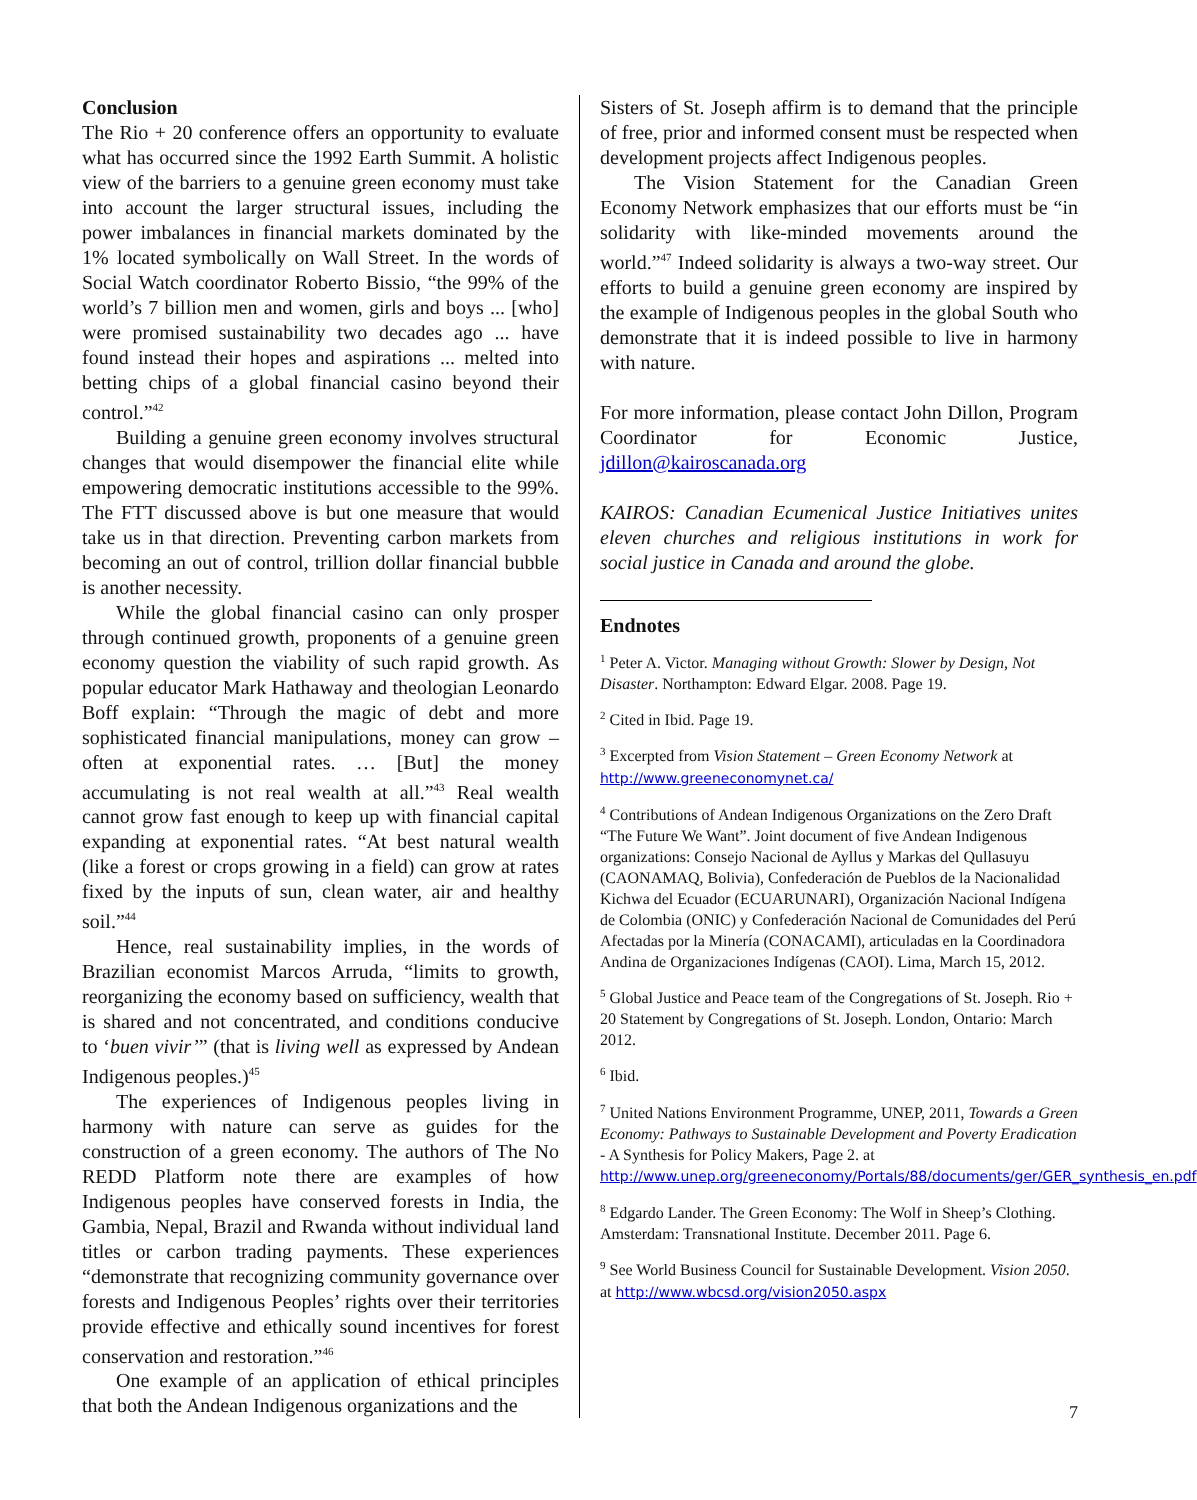Conclusion
The Rio + 20 conference offers an opportunity to evaluate what has occurred since the 1992 Earth Summit. A holistic view of the barriers to a genuine green economy must take into account the larger structural issues, including the power imbalances in financial markets dominated by the 1% located symbolically on Wall Street. In the words of Social Watch coordinator Roberto Bissio, “the 99% of the world’s 7 billion men and women, girls and boys ... [who] were promised sustainability two decades ago ... have found instead their hopes and aspirations ... melted into betting chips of a global financial casino beyond their control.”<sup>42</sup>
Building a genuine green economy involves structural changes that would disempower the financial elite while empowering democratic institutions accessible to the 99%. The FTT discussed above is but one measure that would take us in that direction. Preventing carbon markets from becoming an out of control, trillion dollar financial bubble is another necessity.
While the global financial casino can only prosper through continued growth, proponents of a genuine green economy question the viability of such rapid growth. As popular educator Mark Hathaway and theologian Leonardo Boff explain: “Through the magic of debt and more sophisticated financial manipulations, money can grow – often at exponential rates. … [But] the money accumulating is not real wealth at all.”<sup>43</sup> Real wealth cannot grow fast enough to keep up with financial capital expanding at exponential rates. “At best natural wealth (like a forest or crops growing in a field) can grow at rates fixed by the inputs of sun, clean water, air and healthy soil.”<sup>44</sup>
Hence, real sustainability implies, in the words of Brazilian economist Marcos Arruda, “limits to growth, reorganizing the economy based on sufficiency, wealth that is shared and not concentrated, and conditions conducive to ‘buen vivir’” (that is living well as expressed by Andean Indigenous peoples.)<sup>45</sup>
The experiences of Indigenous peoples living in harmony with nature can serve as guides for the construction of a green economy. The authors of The No REDD Platform note there are examples of how Indigenous peoples have conserved forests in India, the Gambia, Nepal, Brazil and Rwanda without individual land titles or carbon trading payments. These experiences “demonstrate that recognizing community governance over forests and Indigenous Peoples’ rights over their territories provide effective and ethically sound incentives for forest conservation and restoration.”<sup>46</sup>
One example of an application of ethical principles that both the Andean Indigenous organizations and the
Sisters of St. Joseph affirm is to demand that the principle of free, prior and informed consent must be respected when development projects affect Indigenous peoples.
The Vision Statement for the Canadian Green Economy Network emphasizes that our efforts must be “in solidarity with like-minded movements around the world.”<sup>47</sup> Indeed solidarity is always a two-way street. Our efforts to build a genuine green economy are inspired by the example of Indigenous peoples in the global South who demonstrate that it is indeed possible to live in harmony with nature.
For more information, please contact John Dillon, Program Coordinator for Economic Justice, jdillon@kairoscanada.org
KAIROS: Canadian Ecumenical Justice Initiatives unites eleven churches and religious institutions in work for social justice in Canada and around the globe.
Endnotes
<sup>1</sup> Peter A. Victor. Managing without Growth: Slower by Design, Not Disaster. Northampton: Edward Elgar. 2008. Page 19.
<sup>2</sup> Cited in Ibid. Page 19.
<sup>3</sup> Excerpted from Vision Statement – Green Economy Network at http://www.greeneconomynet.ca/
<sup>4</sup> Contributions of Andean Indigenous Organizations on the Zero Draft “The Future We Want”. Joint document of five Andean Indigenous organizations: Consejo Nacional de Ayllus y Markas del Qullasuyu (CAONAMAQ, Bolivia), Confederación de Pueblos de la Nacionalidad Kichwa del Ecuador (ECUARUNARI), Organización Nacional Indígena de Colombia (ONIC) y Confederación Nacional de Comunidades del Perú Afectadas por la Minería (CONACAMI), articuladas en la Coordinadora Andina de Organizaciones Indígenas (CAOI). Lima, March 15, 2012.
<sup>5</sup> Global Justice and Peace team of the Congregations of St. Joseph. Rio + 20 Statement by Congregations of St. Joseph. London, Ontario: March 2012.
<sup>6</sup> Ibid.
<sup>7</sup> United Nations Environment Programme, UNEP, 2011, Towards a Green Economy: Pathways to Sustainable Development and Poverty Eradication - A Synthesis for Policy Makers, Page 2. at http://www.unep.org/greeneconomy/Portals/88/documents/ger/GER_synthesis_en.pdf
<sup>8</sup> Edgardo Lander. The Green Economy: The Wolf in Sheep’s Clothing. Amsterdam: Transnational Institute. December 2011. Page 6.
<sup>9</sup> See World Business Council for Sustainable Development. Vision 2050. at http://www.wbcsd.org/vision2050.aspx
7